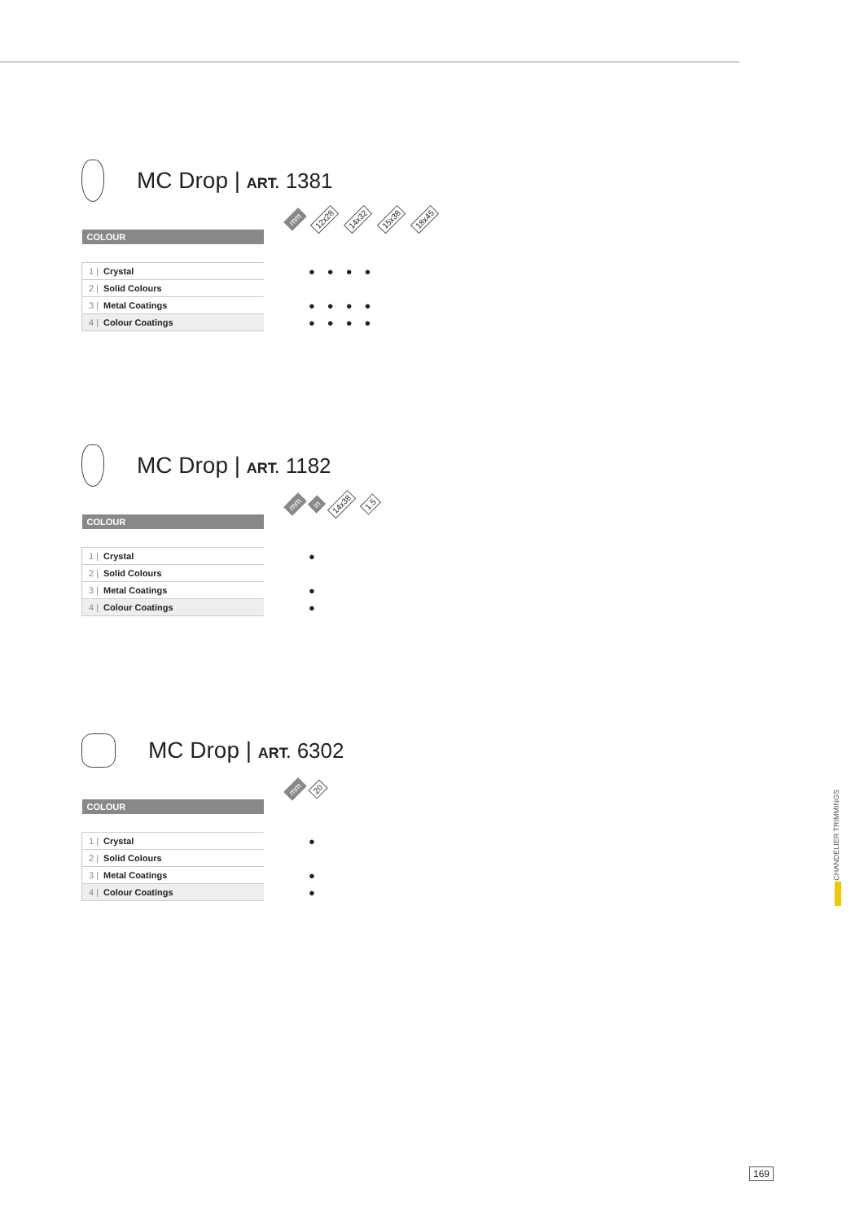MC Drop | ART. 1381
mm 12x28 14x32 15x38 18x45
| COLOUR | |
| 1 / Crystal | ●●●● |
| 2 / Solid Colours | |
| 3 / Metal Coatings | ●●●● |
| 4 / Colour Coatings | ●●●● |
MC Drop | ART. 1182
mm in 14x38 1.5
| COLOUR | |
| 1 / Crystal | ● |
| 2 / Solid Colours | |
| 3 / Metal Coatings | ● |
| 4 / Colour Coatings | ● |
MC Drop | ART. 6302
mm 20
| COLOUR | |
| 1 / Crystal | ● |
| 2 / Solid Colours | |
| 3 / Metal Coatings | ● |
| 4 / Colour Coatings | ● |
CHANDELIER TRIMMINGS
169